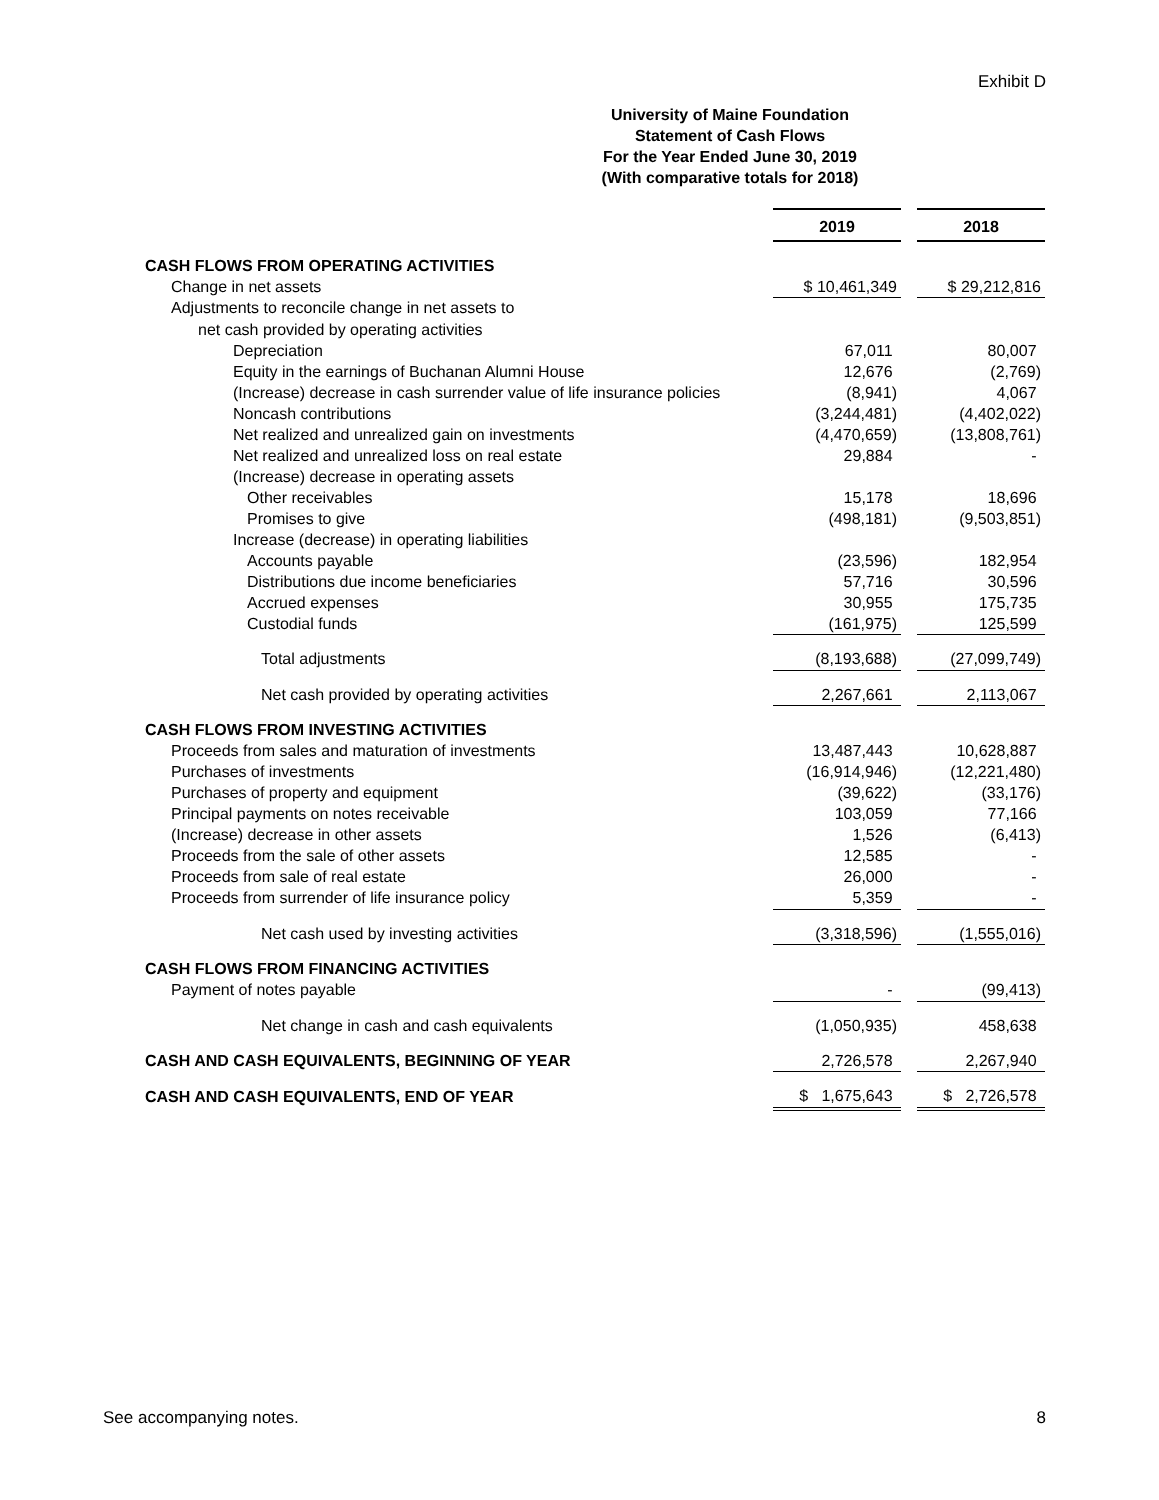Exhibit D
University of Maine Foundation
Statement of Cash Flows
For the Year Ended June 30, 2019
(With comparative totals for 2018)
| | 2019 | | 2018 |
| CASH FLOWS FROM OPERATING ACTIVITIES | | | |
| Change in net assets | $ 10,461,349 | | $ 29,212,816 |
| Adjustments to reconcile change in net assets to | | | |
| net cash provided by operating activities | | | |
| Depreciation | 67,011 | | 80,007 |
| Equity in the earnings of Buchanan Alumni House | 12,676 | | (2,769) |
| (Increase) decrease in cash surrender value of life insurance policies | (8,941) | | 4,067 |
| Noncash contributions | (3,244,481) | | (4,402,022) |
| Net realized and unrealized gain on investments | (4,470,659) | | (13,808,761) |
| Net realized and unrealized loss on real estate | 29,884 | | - |
| (Increase) decrease in operating assets | | | |
| Other receivables | 15,178 | | 18,696 |
| Promises to give | (498,181) | | (9,503,851) |
| Increase (decrease) in operating liabilities | | | |
| Accounts payable | (23,596) | | 182,954 |
| Distributions due income beneficiaries | 57,716 | | 30,596 |
| Accrued expenses | 30,955 | | 175,735 |
| Custodial funds | (161,975) | | 125,599 |
| Total adjustments | (8,193,688) | | (27,099,749) |
| Net cash provided by operating activities | 2,267,661 | | 2,113,067 |
| CASH FLOWS FROM INVESTING ACTIVITIES | | | |
| Proceeds from sales and maturation of investments | 13,487,443 | | 10,628,887 |
| Purchases of investments | (16,914,946) | | (12,221,480) |
| Purchases of property and equipment | (39,622) | | (33,176) |
| Principal payments on notes receivable | 103,059 | | 77,166 |
| (Increase) decrease in other assets | 1,526 | | (6,413) |
| Proceeds from the sale of other assets | 12,585 | | - |
| Proceeds from sale of real estate | 26,000 | | - |
| Proceeds from surrender of life insurance policy | 5,359 | | - |
| Net cash used by investing activities | (3,318,596) | | (1,555,016) |
| CASH FLOWS FROM FINANCING ACTIVITIES | | | |
| Payment of notes payable | - | | (99,413) |
| Net change in cash and cash equivalents | (1,050,935) | | 458,638 |
| CASH AND CASH EQUIVALENTS, BEGINNING OF YEAR | 2,726,578 | | 2,267,940 |
| CASH AND CASH EQUIVALENTS, END OF YEAR | $ 1,675,643 | | $ 2,726,578 |
See accompanying notes. 8